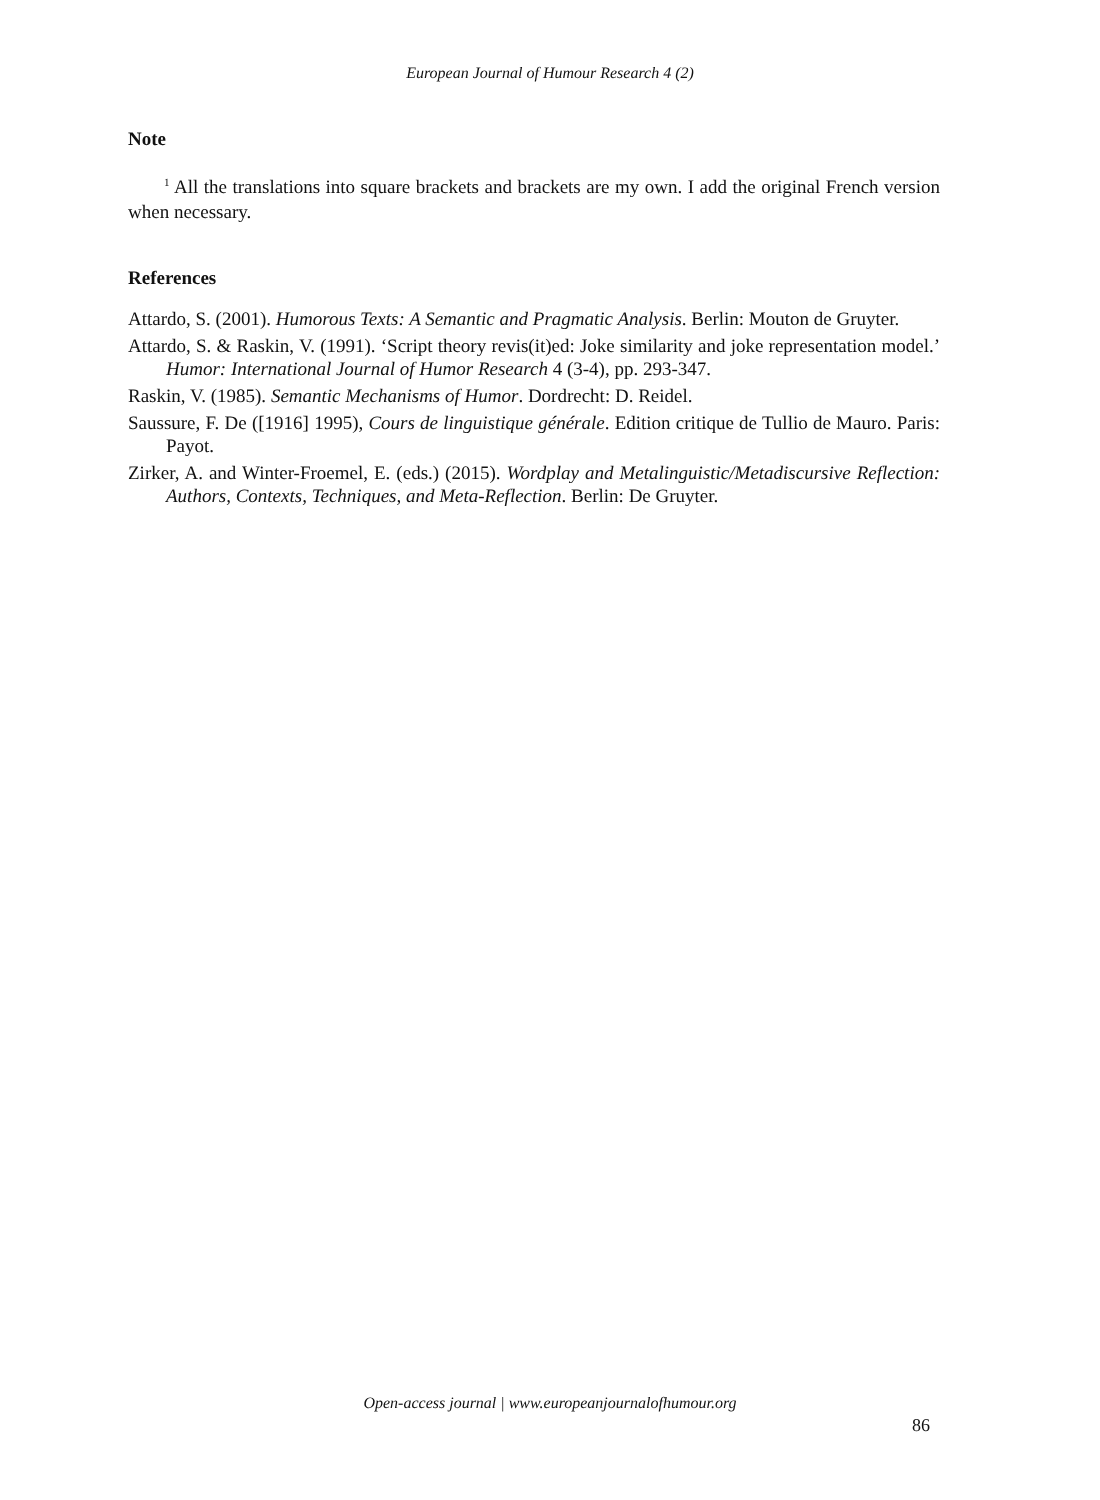European Journal of Humour Research 4 (2)
Note
<sup>1</sup> All the translations into square brackets and brackets are my own. I add the original French version when necessary.
References
Attardo, S. (2001). Humorous Texts: A Semantic and Pragmatic Analysis. Berlin: Mouton de Gruyter.
Attardo, S. & Raskin, V. (1991). ‘Script theory revis(it)ed: Joke similarity and joke representation model.’ Humor: International Journal of Humor Research 4 (3-4), pp. 293-347.
Raskin, V. (1985). Semantic Mechanisms of Humor. Dordrecht: D. Reidel.
Saussure, F. De ([1916] 1995), Cours de linguistique générale. Edition critique de Tullio de Mauro. Paris: Payot.
Zirker, A. and Winter-Froemel, E. (eds.) (2015). Wordplay and Metalinguistic/Metadiscursive Reflection: Authors, Contexts, Techniques, and Meta-Reflection. Berlin: De Gruyter.
Open-access journal | www.europeanjournalofhumour.org
86